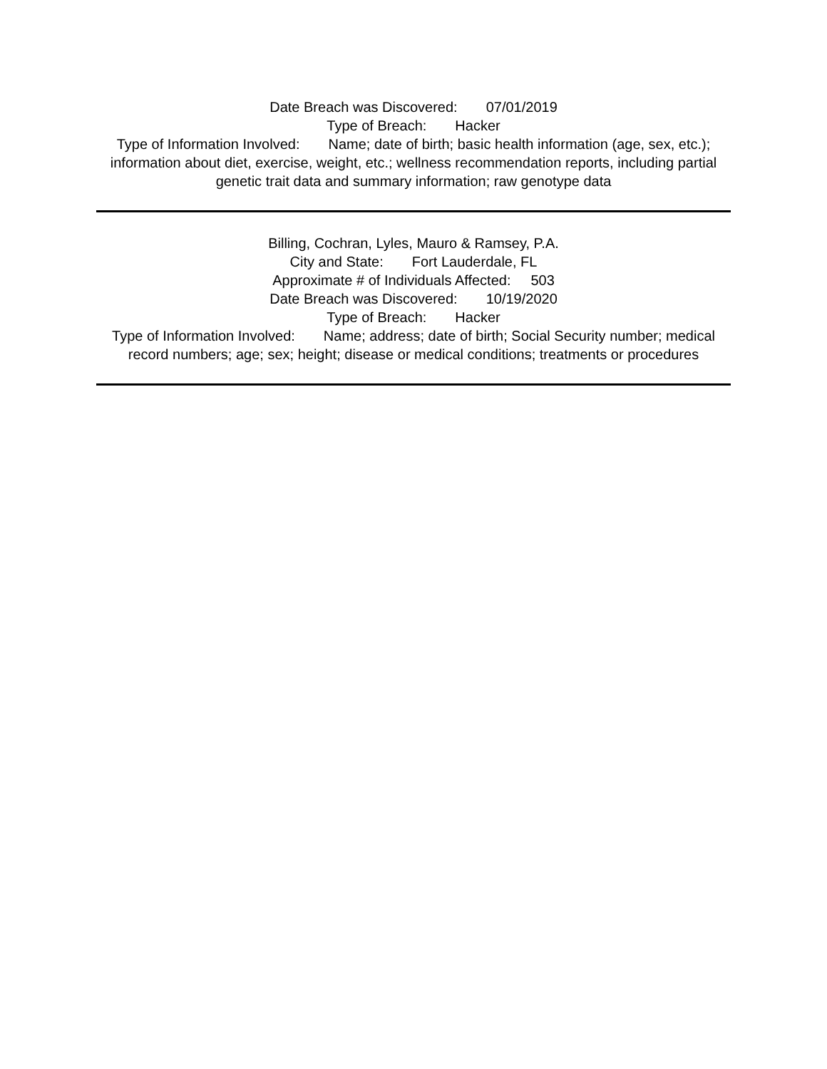Date Breach was Discovered: 07/01/2019
Type of Breach: Hacker
Type of Information Involved: Name; date of birth; basic health information (age, sex, etc.); information about diet, exercise, weight, etc.; wellness recommendation reports, including partial genetic trait data and summary information; raw genotype data
Billing, Cochran, Lyles, Mauro & Ramsey, P.A.
City and State: Fort Lauderdale, FL
Approximate # of Individuals Affected: 503
Date Breach was Discovered: 10/19/2020
Type of Breach: Hacker
Type of Information Involved: Name; address; date of birth; Social Security number; medical record numbers; age; sex; height; disease or medical conditions; treatments or procedures